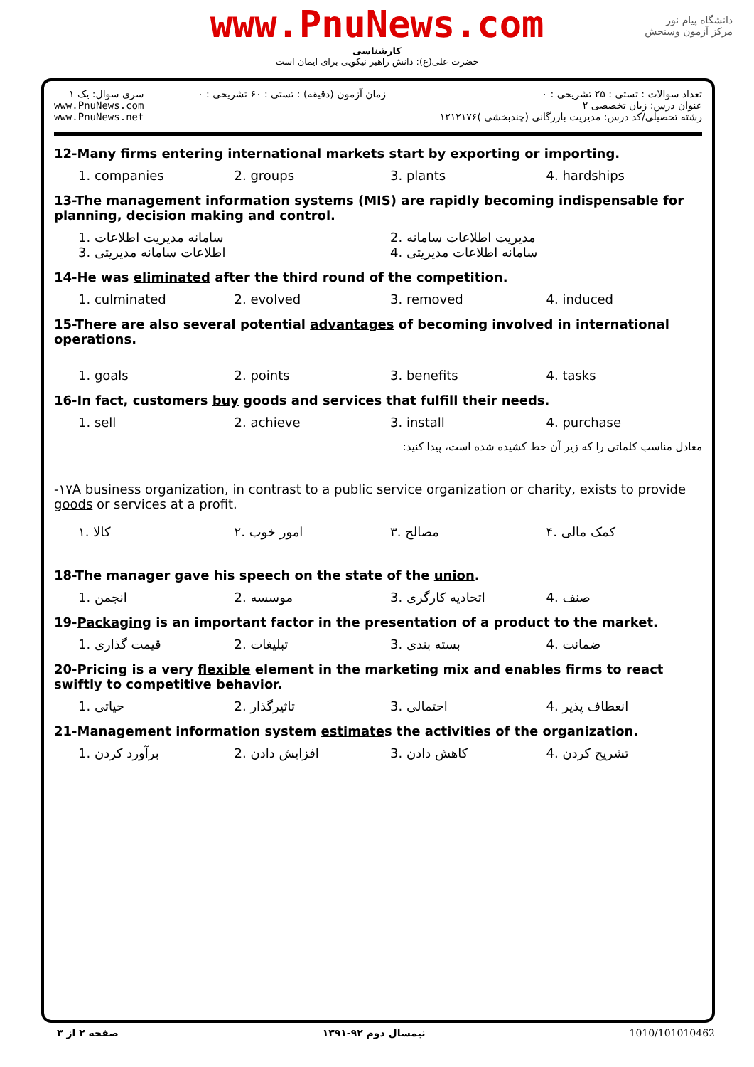www.PnuNews.com
کارشناسی
حضرت علی(ع): دانش راهبر نیکویی برای ایمان است
دانشگاه پیام نور
مرکز آزمون وسنجش
سری سوال: یک ۱
www.PnuNews.com
www.PnuNews.net
زمان آزمون (دقیقه) : تستی : ۶۰ تشریحی : ۰
تعداد سوالات : تستی : ۲۵ تشریحی : ۰
عنوان درس: زبان تخصصی ۲
رشته تحصیلی/کد درس: مدیریت بازرگانی (چندبخشی )۱۲۱۲۱۷۶
12-Many firms entering international markets start by exporting or importing.
1. companies 2. groups 3. plants 4. hardships
13-The management information systems (MIS) are rapidly becoming indispensable for planning, decision making and control.
1. سامانه مدیریت اطلاعات 2. مدیریت اطلاعات سامانه 3. اطلاعات سامانه مدیریتی 4. سامانه اطلاعات مدیریتی
14-He was eliminated after the third round of the competition.
1. culminated 2. evolved 3. removed 4. induced
15-There are also several potential advantages of becoming involved in international operations.
1. goals 2. points 3. benefits 4. tasks
16-In fact, customers buy goods and services that fulfill their needs.
1. sell 2. achieve 3. install 4. purchase
معادل مناسب کلماتی را که زیر آن خط کشیده شده است، پیدا کنید:
-۱۷A business organization, in contrast to a public service organization or charity, exists to provide goods or services at a profit.
۱. کالا ۲. امور خوب ۳. مصالح ۴. کمک مالی
18-The manager gave his speech on the state of the union.
1. انجمن 2. موسسه 3. اتحادیه کارگری 4. صنف
19-Packaging is an important factor in the presentation of a product to the market.
1. قیمت گذاری 2. تبلیغات 3. بسته بندی 4. ضمانت
20-Pricing is a very flexible element in the marketing mix and enables firms to react swiftly to competitive behavior.
1. حیاتی 2. تاثیرگذار 3. احتمالی 4. انعطاف پذیر
21-Management information system estimates the activities of the organization.
1. برآورد کردن 2. افزایش دادن 3. کاهش دادن 4. تشریح کردن
صفحه ۲ از ۳ نیمسال دوم ۹۲-۱۳۹۱ 1010/101010462